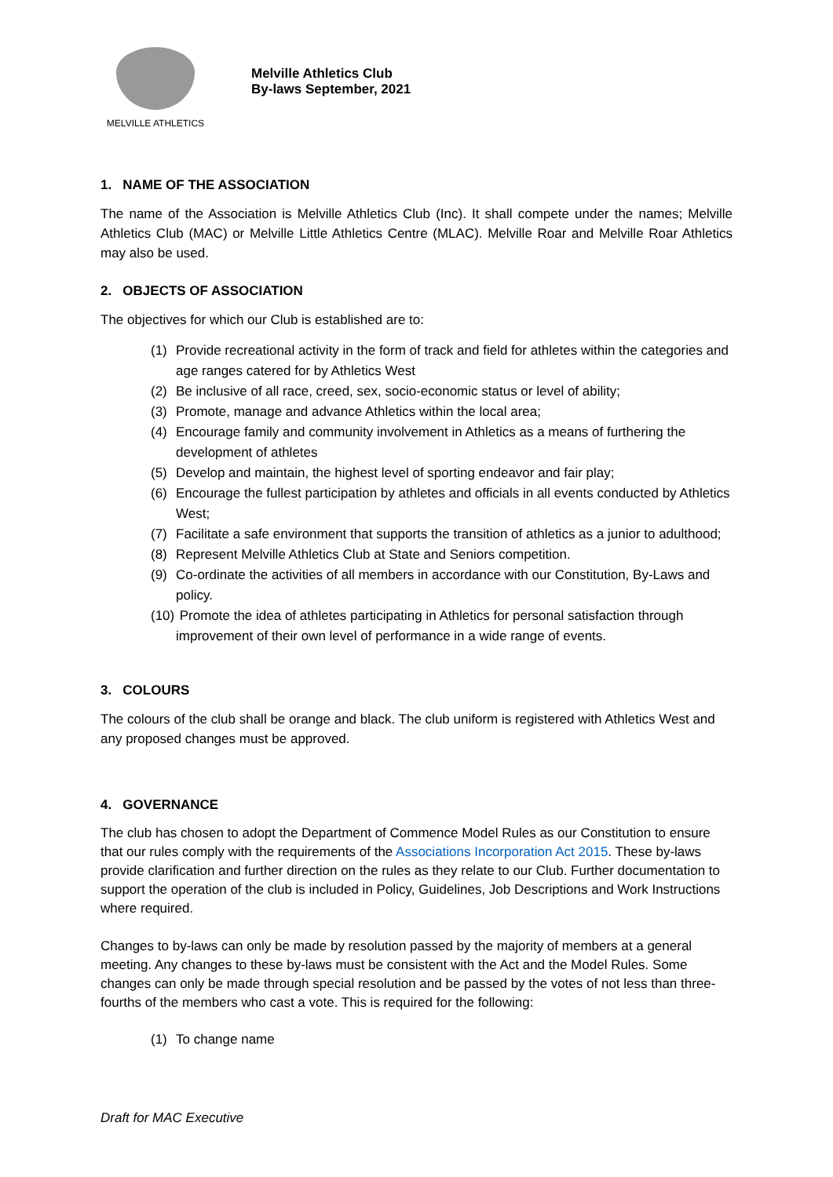MELVILLE ATHLETICS
Melville Athletics Club
By-laws September, 2021
1. NAME OF THE ASSOCIATION
The name of the Association is Melville Athletics Club (Inc). It shall compete under the names; Melville Athletics Club (MAC) or Melville Little Athletics Centre (MLAC). Melville Roar and Melville Roar Athletics may also be used.
2. OBJECTS OF ASSOCIATION
The objectives for which our Club is established are to:
(1) Provide recreational activity in the form of track and field for athletes within the categories and age ranges catered for by Athletics West
(2) Be inclusive of all race, creed, sex, socio-economic status or level of ability;
(3) Promote, manage and advance Athletics within the local area;
(4) Encourage family and community involvement in Athletics as a means of furthering the development of athletes
(5) Develop and maintain, the highest level of sporting endeavor and fair play;
(6) Encourage the fullest participation by athletes and officials in all events conducted by Athletics West;
(7) Facilitate a safe environment that supports the transition of athletics as a junior to adulthood;
(8) Represent Melville Athletics Club at State and Seniors competition.
(9) Co-ordinate the activities of all members in accordance with our Constitution, By-Laws and policy.
(10) Promote the idea of athletes participating in Athletics for personal satisfaction through improvement of their own level of performance in a wide range of events.
3. COLOURS
The colours of the club shall be orange and black. The club uniform is registered with Athletics West and any proposed changes must be approved.
4. GOVERNANCE
The club has chosen to adopt the Department of Commence Model Rules as our Constitution to ensure that our rules comply with the requirements of the Associations Incorporation Act 2015. These by-laws provide clarification and further direction on the rules as they relate to our Club. Further documentation to support the operation of the club is included in Policy, Guidelines, Job Descriptions and Work Instructions where required.
Changes to by-laws can only be made by resolution passed by the majority of members at a general meeting. Any changes to these by-laws must be consistent with the Act and the Model Rules. Some changes can only be made through special resolution and be passed by the votes of not less than three-fourths of the members who cast a vote. This is required for the following:
(1) To change name
Draft for MAC Executive